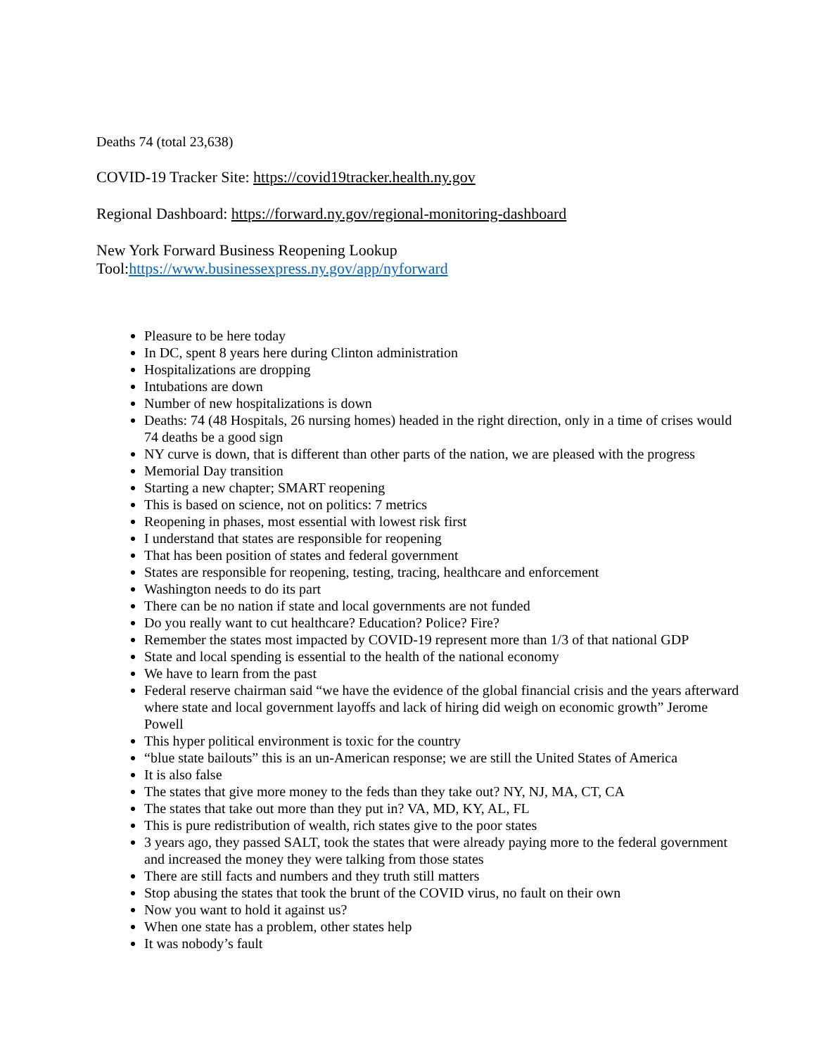Deaths 74 (total 23,638)
COVID-19 Tracker Site: https://covid19tracker.health.ny.gov
Regional Dashboard: https://forward.ny.gov/regional-monitoring-dashboard
New York Forward Business Reopening Lookup
Tool:https://www.businessexpress.ny.gov/app/nyforward
Pleasure to be here today
In DC, spent 8 years here during Clinton administration
Hospitalizations are dropping
Intubations are down
Number of new hospitalizations is down
Deaths: 74 (48 Hospitals, 26 nursing homes) headed in the right direction, only in a time of crises would 74 deaths be a good sign
NY curve is down, that is different than other parts of the nation, we are pleased with the progress
Memorial Day transition
Starting a new chapter; SMART reopening
This is based on science, not on politics: 7 metrics
Reopening in phases, most essential with lowest risk first
I understand that states are responsible for reopening
That has been position of states and federal government
States are responsible for reopening, testing, tracing, healthcare and enforcement
Washington needs to do its part
There can be no nation if state and local governments are not funded
Do you really want to cut healthcare? Education? Police? Fire?
Remember the states most impacted by COVID-19 represent more than 1/3 of that national GDP
State and local spending is essential to the health of the national economy
We have to learn from the past
Federal reserve chairman said “we have the evidence of the global financial crisis and the years afterward where state and local government layoffs and lack of hiring did weigh on economic growth” Jerome Powell
This hyper political environment is toxic for the country
“blue state bailouts” this is an un-American response; we are still the United States of America
It is also false
The states that give more money to the feds than they take out? NY, NJ, MA, CT, CA
The states that take out more than they put in? VA, MD, KY, AL, FL
This is pure redistribution of wealth, rich states give to the poor states
3 years ago, they passed SALT, took the states that were already paying more to the federal government and increased the money they were talking from those states
There are still facts and numbers and they truth still matters
Stop abusing the states that took the brunt of the COVID virus, no fault on their own
Now you want to hold it against us?
When one state has a problem, other states help
It was nobody’s fault